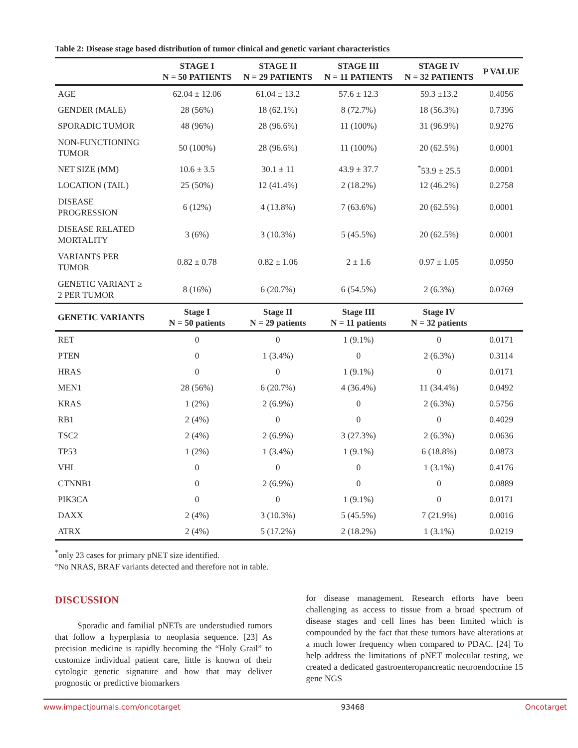Table 2: Disease stage based distribution of tumor clinical and genetic variant characteristics
| | STAGE I N = 50 PATIENTS | STAGE II N = 29 PATIENTS | STAGE III N = 11 PATIENTS | STAGE IV N = 32 PATIENTS | P VALUE |
| --- | --- | --- | --- | --- | --- |
| AGE | 62.04 ± 12.06 | 61.04 ± 13.2 | 57.6 ± 12.3 | 59.3 ±13.2 | 0.4056 |
| GENDER (MALE) | 28 (56%) | 18 (62.1%) | 8 (72.7%) | 18 (56.3%) | 0.7396 |
| SPORADIC TUMOR | 48 (96%) | 28 (96.6%) | 11 (100%) | 31 (96.9%) | 0.9276 |
| NON-FUNCTIONING TUMOR | 50 (100%) | 28 (96.6%) | 11 (100%) | 20 (62.5%) | 0.0001 |
| NET SIZE (MM) | 10.6 ± 3.5 | 30.1 ± 11 | 43.9 ± 37.7 | <sup>*</sup> 53.9 ± 25.5 | 0.0001 |
| LOCATION (TAIL) | 25 (50%) | 12 (41.4%) | 2 (18.2%) | 12 (46.2%) | 0.2758 |
| DISEASE PROGRESSION | 6 (12%) | 4 (13.8%) | 7 (63.6%) | 20 (62.5%) | 0.0001 |
| DISEASE RELATED MORTALITY | 3 (6%) | 3 (10.3%) | 5 (45.5%) | 20 (62.5%) | 0.0001 |
| VARIANTS PER TUMOR | 0.82 ± 0.78 | 0.82 ± 1.06 | 2 ± 1.6 | 0.97 ± 1.05 | 0.0950 |
| GENETIC VARIANT ≥ 2 PER TUMOR | 8 (16%) | 6 (20.7%) | 6 (54.5%) | 2 (6.3%) | 0.0769 |
| GENETIC VARIANTS | Stage I N = 50 patients | Stage II N = 29 patients | Stage III N = 11 patients | Stage IV N = 32 patients | |
| RET | 0 | 0 | 1 (9.1%) | 0 | 0.0171 |
| PTEN | 0 | 1 (3.4%) | 0 | 2 (6.3%) | 0.3114 |
| HRAS | 0 | 0 | 1 (9.1%) | 0 | 0.0171 |
| MEN1 | 28 (56%) | 6 (20.7%) | 4 (36.4%) | 11 (34.4%) | 0.0492 |
| KRAS | 1 (2%) | 2 (6.9%) | 0 | 2 (6.3%) | 0.5756 |
| RB1 | 2 (4%) | 0 | 0 | 0 | 0.4029 |
| TSC2 | 2 (4%) | 2 (6.9%) | 3 (27.3%) | 2 (6.3%) | 0.0636 |
| TP53 | 1 (2%) | 1 (3.4%) | 1 (9.1%) | 6 (18.8%) | 0.0873 |
| VHL | 0 | 0 | 0 | 1 (3.1%) | 0.4176 |
| CTNNB1 | 0 | 2 (6.9%) | 0 | 0 | 0.0889 |
| PIK3CA | 0 | 0 | 1 (9.1%) | 0 | 0.0171 |
| DAXX | 2 (4%) | 3 (10.3%) | 5 (45.5%) | 7 (21.9%) | 0.0016 |
| ATRX | 2 (4%) | 5 (17.2%) | 2 (18.2%) | 1 (3.1%) | 0.0219 |
<sup>*</sup> only 23 cases for primary pNET size identified.
°No NRAS, BRAF variants detected and therefore not in table.
DISCUSSION
Sporadic and familial pNETs are understudied tumors that follow a hyperplasia to neoplasia sequence. [23] As precision medicine is rapidly becoming the “Holy Grail” to customize individual patient care, little is known of their cytologic genetic signature and how that may deliver prognostic or predictive biomarkers
for disease management. Research efforts have been challenging as access to tissue from a broad spectrum of disease stages and cell lines has been limited which is compounded by the fact that these tumors have alterations at a much lower frequency when compared to PDAC. [24] To help address the limitations of pNET molecular testing, we created a dedicated gastroenteropancreatic neuroendocrine 15 gene NGS
www.impactjournals.com/oncotarget 93468 Oncotarget